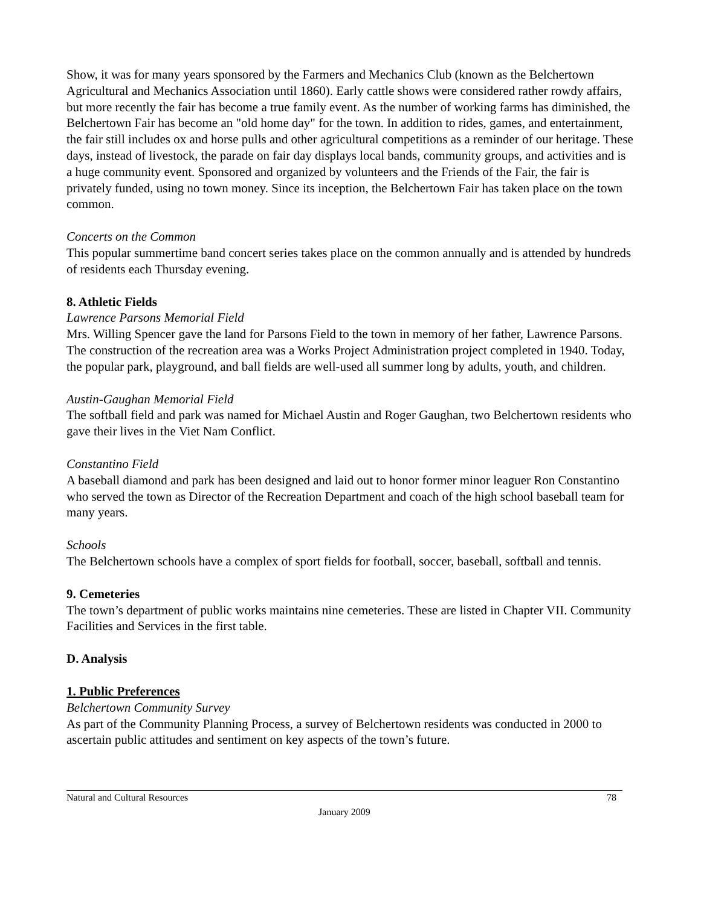Show, it was for many years sponsored by the Farmers and Mechanics Club (known as the Belchertown Agricultural and Mechanics Association until 1860). Early cattle shows were considered rather rowdy affairs, but more recently the fair has become a true family event. As the number of working farms has diminished, the Belchertown Fair has become an "old home day" for the town. In addition to rides, games, and entertainment, the fair still includes ox and horse pulls and other agricultural competitions as a reminder of our heritage. These days, instead of livestock, the parade on fair day displays local bands, community groups, and activities and is a huge community event. Sponsored and organized by volunteers and the Friends of the Fair, the fair is privately funded, using no town money. Since its inception, the Belchertown Fair has taken place on the town common.
Concerts on the Common
This popular summertime band concert series takes place on the common annually and is attended by hundreds of residents each Thursday evening.
8. Athletic Fields
Lawrence Parsons Memorial Field
Mrs. Willing Spencer gave the land for Parsons Field to the town in memory of her father, Lawrence Parsons. The construction of the recreation area was a Works Project Administration project completed in 1940. Today, the popular park, playground, and ball fields are well-used all summer long by adults, youth, and children.
Austin-Gaughan Memorial Field
The softball field and park was named for Michael Austin and Roger Gaughan, two Belchertown residents who gave their lives in the Viet Nam Conflict.
Constantino Field
A baseball diamond and park has been designed and laid out to honor former minor leaguer Ron Constantino who served the town as Director of the Recreation Department and coach of the high school baseball team for many years.
Schools
The Belchertown schools have a complex of sport fields for football, soccer, baseball, softball and tennis.
9. Cemeteries
The town’s department of public works maintains nine cemeteries. These are listed in Chapter VII. Community Facilities and Services in the first table.
D. Analysis
1. Public Preferences
Belchertown Community Survey
As part of the Community Planning Process, a survey of Belchertown residents was conducted in 2000 to ascertain public attitudes and sentiment on key aspects of the town’s future.
Natural and Cultural Resources 78
January 2009